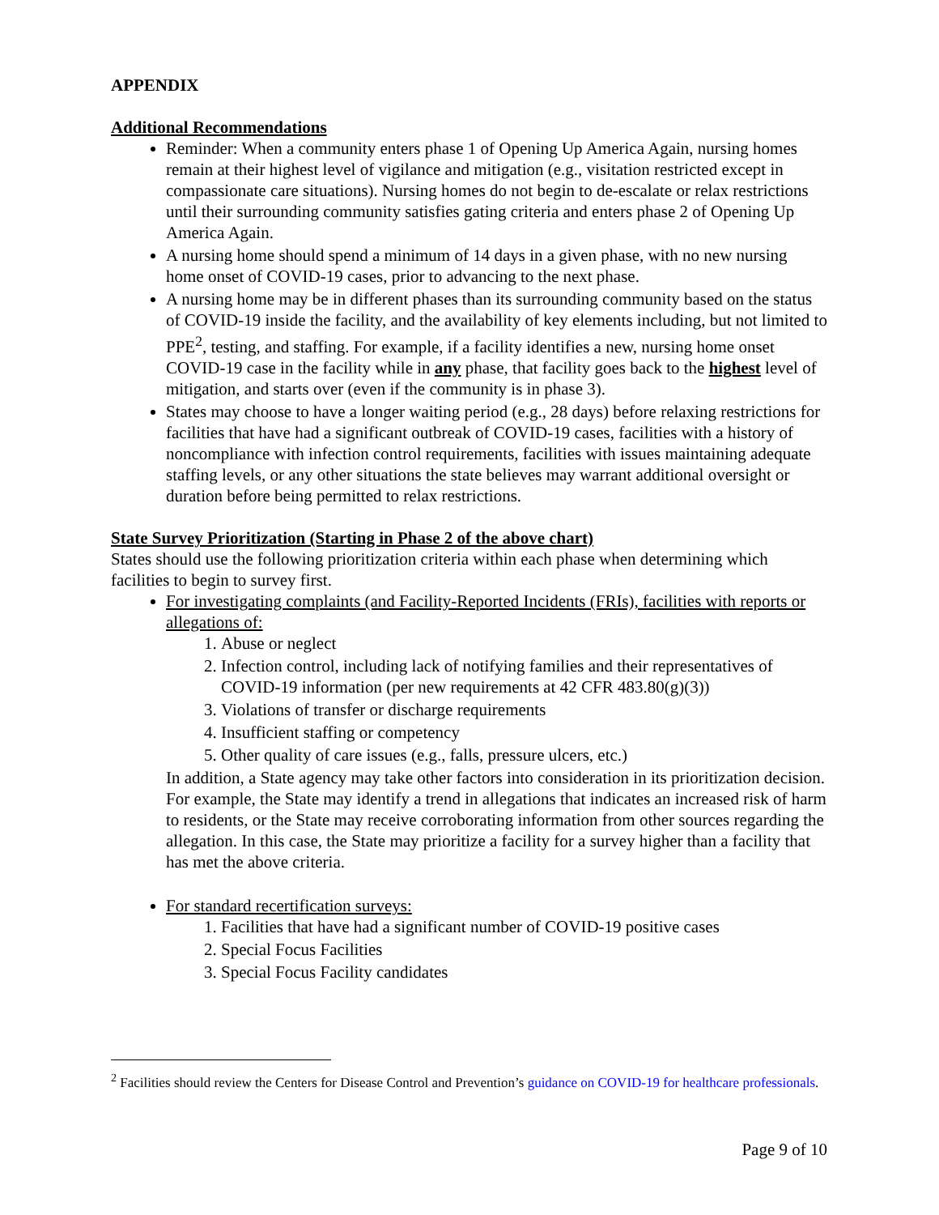APPENDIX
Additional Recommendations
Reminder: When a community enters phase 1 of Opening Up America Again, nursing homes remain at their highest level of vigilance and mitigation (e.g., visitation restricted except in compassionate care situations). Nursing homes do not begin to de-escalate or relax restrictions until their surrounding community satisfies gating criteria and enters phase 2 of Opening Up America Again.
A nursing home should spend a minimum of 14 days in a given phase, with no new nursing home onset of COVID-19 cases, prior to advancing to the next phase.
A nursing home may be in different phases than its surrounding community based on the status of COVID-19 inside the facility, and the availability of key elements including, but not limited to PPE<sup>2</sup>, testing, and staffing. For example, if a facility identifies a new, nursing home onset COVID-19 case in the facility while in any phase, that facility goes back to the highest level of mitigation, and starts over (even if the community is in phase 3).
States may choose to have a longer waiting period (e.g., 28 days) before relaxing restrictions for facilities that have had a significant outbreak of COVID-19 cases, facilities with a history of noncompliance with infection control requirements, facilities with issues maintaining adequate staffing levels, or any other situations the state believes may warrant additional oversight or duration before being permitted to relax restrictions.
State Survey Prioritization (Starting in Phase 2 of the above chart)
States should use the following prioritization criteria within each phase when determining which facilities to begin to survey first.
For investigating complaints (and Facility-Reported Incidents (FRIs), facilities with reports or allegations of:
1. Abuse or neglect
2. Infection control, including lack of notifying families and their representatives of COVID-19 information (per new requirements at 42 CFR 483.80(g)(3))
3. Violations of transfer or discharge requirements
4. Insufficient staffing or competency
5. Other quality of care issues (e.g., falls, pressure ulcers, etc.)
In addition, a State agency may take other factors into consideration in its prioritization decision. For example, the State may identify a trend in allegations that indicates an increased risk of harm to residents, or the State may receive corroborating information from other sources regarding the allegation. In this case, the State may prioritize a facility for a survey higher than a facility that has met the above criteria.
For standard recertification surveys:
1. Facilities that have had a significant number of COVID-19 positive cases
2. Special Focus Facilities
3. Special Focus Facility candidates
<sup>2</sup> Facilities should review the Centers for Disease Control and Prevention’s guidance on COVID-19 for healthcare professionals.
Page 9 of 10